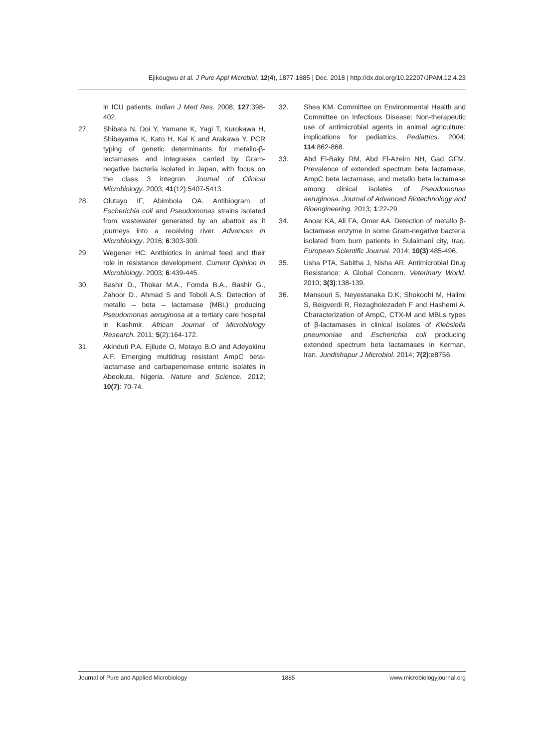Ejikeugwu et al. J Pure Appl Microbiol, 12(4), 1877-1885 | Dec. 2018 | http://dx.doi.org/10.22207/JPAM.12.4.23
in ICU patients. Indian J Med Res. 2008; 127:398-402.
27. Shibata N, Doi Y, Yamane K, Yagi T, Kurokawa H, Shibayama K, Kato H, Kai K and Arakawa Y. PCR typing of genetic determinants for metallo-β-lactamases and integrases carried by Gram-negative bacteria isolated in Japan, with focus on the class 3 integron. Journal of Clinical Microbiology. 2003; 41(12):5407-5413.
28. Olutayo IF, Abimbola OA. Antibiogram of Escherichia coli and Pseudomonas strains isolated from wastewater generated by an abattoir as it journeys into a receiving river. Advances in Microbiology. 2016; 6:303-309.
29. Wegener HC. Antibiotics in animal feed and their role in resistance development. Current Opinion in Microbiology. 2003; 6:439-445.
30. Bashir D., Thokar M.A., Fomda B.A., Bashir G., Zahoor D., Ahmad S and Toboli A.S. Detection of metallo – beta – lactamase (MBL) producing Pseudomonas aeruginosa at a tertiary care hospital in Kashmir. African Journal of Microbiology Research. 2011; 5(2):164-172.
31. Akinduti P.A, Ejilude O, Motayo B.O and Adeyokinu A.F. Emerging multidrug resistant AmpC beta-lactamase and carbapenemase enteric isolates in Abeokuta, Nigeria. Nature and Science. 2012; 10(7): 70-74.
32. Shea KM. Committee on Environmental Health and Committee on Infectious Disease: Non-therapeutic use of antimicrobial agents in animal agriculture: implications for pediatrics. Pediatrics. 2004; 114:862-868.
33. Abd El-Baky RM, Abd El-Azeim NH, Gad GFM. Prevalence of extended spectrum beta lactamase, AmpC beta lactamase, and metallo beta lactamase among clinical isolates of Pseudomonas aeruginosa. Journal of Advanced Biotechnology and Bioengineering. 2013; 1:22-29.
34. Anoar KA, Ali FA, Omer AA. Detection of metallo β-lactamase enzyme in some Gram-negative bacteria isolated from burn patients in Sulaimani city, Iraq. European Scientific Journal. 2014; 10(3):485-496.
35. Usha PTA, Sabitha J, Nisha AR. Antimicrobial Drug Resistance: A Global Concern. Veterinary World. 2010; 3(3):138-139.
36. Mansouri S, Neyestanaka D.K, Shokoohi M, Halimi S, Beigverdi R, Rezagholezadeh F and Hashemi A. Characterization of AmpC, CTX-M and MBLs types of β-lactamases in clinical isolates of Klebsiella pneumoniae and Escherichia coli producing extended spectrum beta lactamases in Kerman, Iran. Jundishapur J Microbiol. 2014; 7(2):e8756.
Journal of Pure and Applied Microbiology 1885 www.microbiologyjournal.org